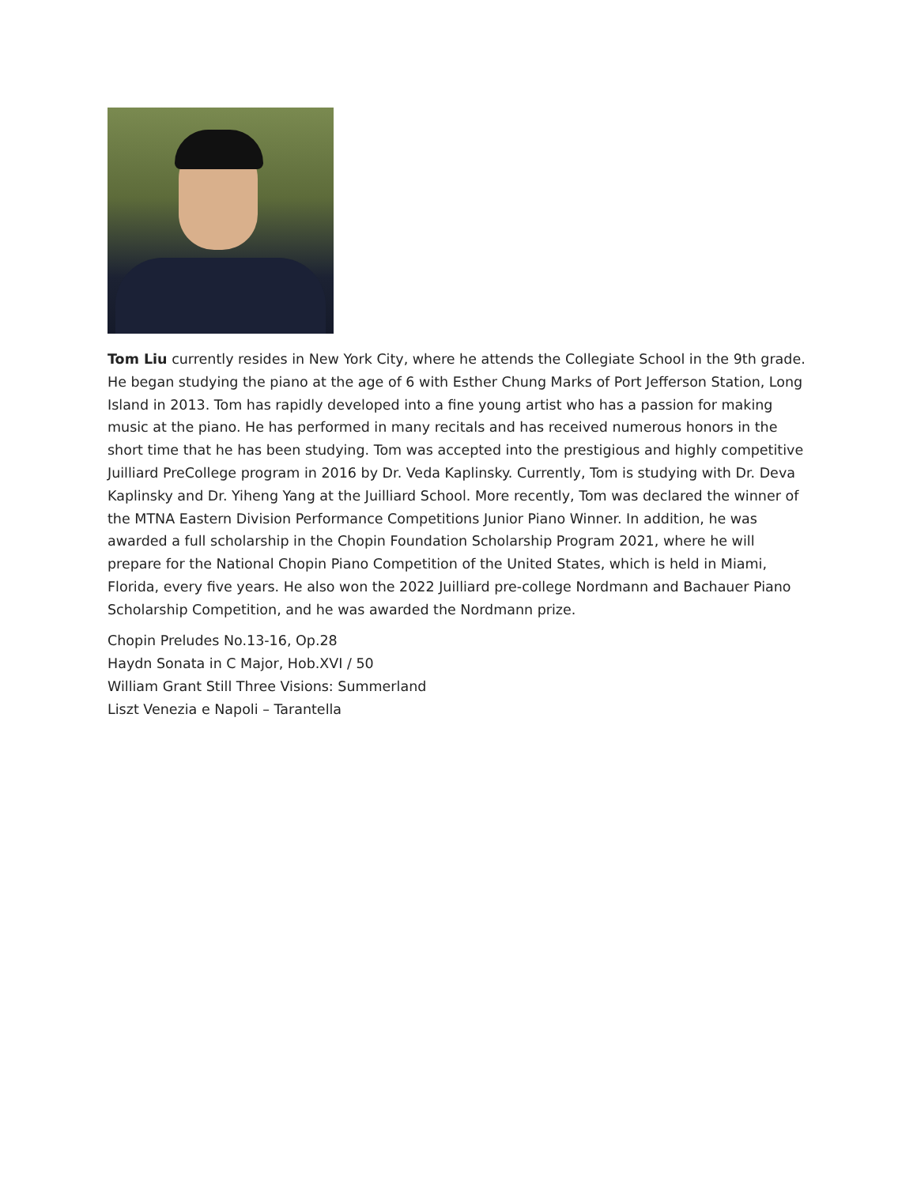Tom Liu currently resides in New York City, where he attends the Collegiate School in the 9th grade. He began studying the piano at the age of 6 with Esther Chung Marks of Port Jefferson Station, Long Island in 2013. Tom has rapidly developed into a fine young artist who has a passion for making music at the piano. He has performed in many recitals and has received numerous honors in the short time that he has been studying. Tom was accepted into the prestigious and highly competitive Juilliard PreCollege program in 2016 by Dr. Veda Kaplinsky. Currently, Tom is studying with Dr. Deva Kaplinsky and Dr. Yiheng Yang at the Juilliard School. More recently, Tom was declared the winner of the MTNA Eastern Division Performance Competitions Junior Piano Winner. In addition, he was awarded a full scholarship in the Chopin Foundation Scholarship Program 2021, where he will prepare for the National Chopin Piano Competition of the United States, which is held in Miami, Florida, every five years. He also won the 2022 Juilliard pre-college Nordmann and Bachauer Piano Scholarship Competition, and he was awarded the Nordmann prize.
Chopin Preludes No.13-16, Op.28
Haydn Sonata in C Major, Hob.XVI / 50
William Grant Still Three Visions: Summerland
Liszt Venezia e Napoli – Tarantella